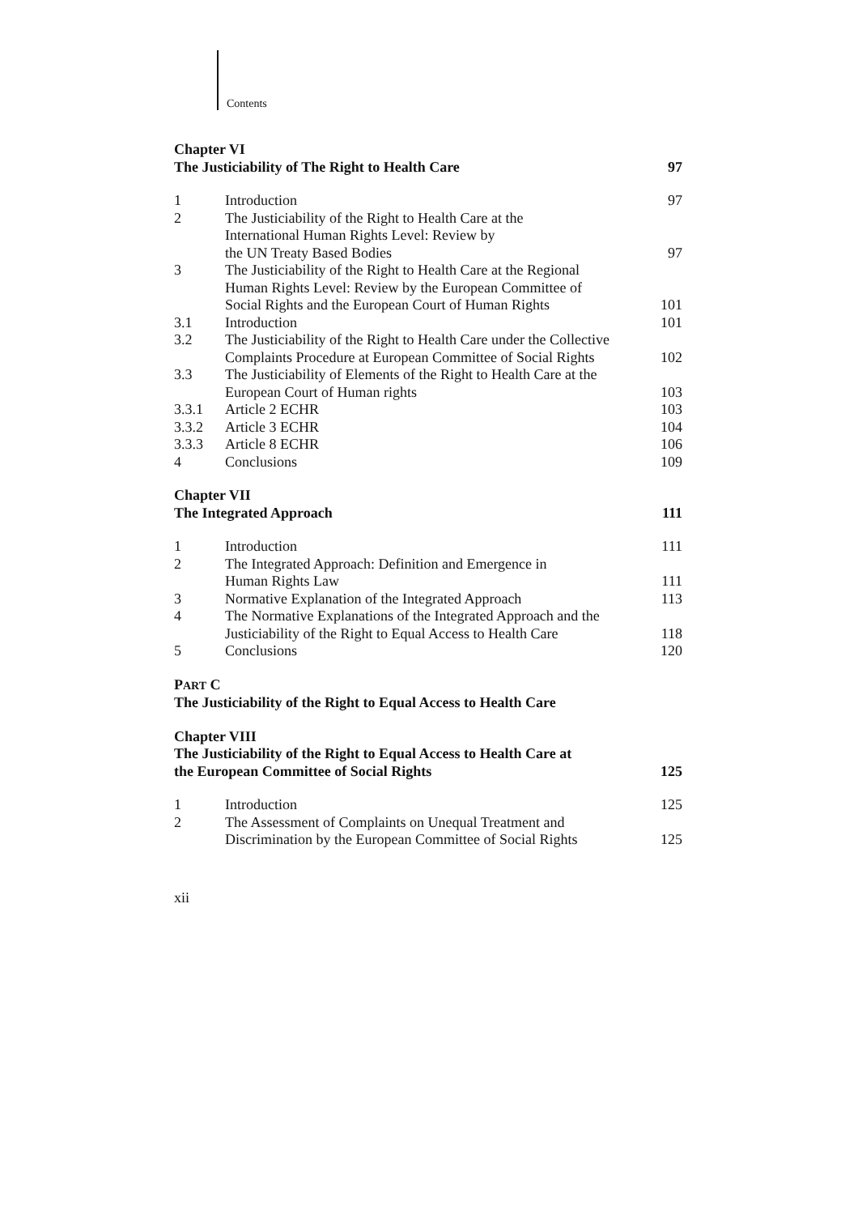Contents
| Chapter VI The Justiciability of The Right to Health Care | | 97 |
| 1 | Introduction | 97 |
| 2 | The Justiciability of the Right to Health Care at the International Human Rights Level: Review by the UN Treaty Based Bodies | 97 |
| 3 | The Justiciability of the Right to Health Care at the Regional Human Rights Level: Review by the European Committee of Social Rights and the European Court of Human Rights | 101 |
| 3.1 | Introduction | 101 |
| 3.2 | The Justiciability of the Right to Health Care under the Collective Complaints Procedure at European Committee of Social Rights | 102 |
| 3.3 | The Justiciability of Elements of the Right to Health Care at the European Court of Human rights | 103 |
| 3.3.1 | Article 2 ECHR | 103 |
| 3.3.2 | Article 3 ECHR | 104 |
| 3.3.3 | Article 8 ECHR | 106 |
| 4 | Conclusions | 109 |
| Chapter VII The Integrated Approach | | 111 |
| 1 | Introduction | 111 |
| 2 | The Integrated Approach: Definition and Emergence in Human Rights Law | 111 |
| 3 | Normative Explanation of the Integrated Approach | 113 |
| 4 | The Normative Explanations of the Integrated Approach and the Justiciability of the Right to Equal Access to Health Care | 118 |
| 5 | Conclusions | 120 |
| P ART C The Justiciability of the Right to Equal Access to Health Care | | |
| Chapter VIII The Justiciability of the Right to Equal Access to Health Care at the European Committee of Social Rights | | 125 |
| 1 | Introduction | 125 |
| 2 | The Assessment of Complaints on Unequal Treatment and Discrimination by the European Committee of Social Rights | 125 |
xii